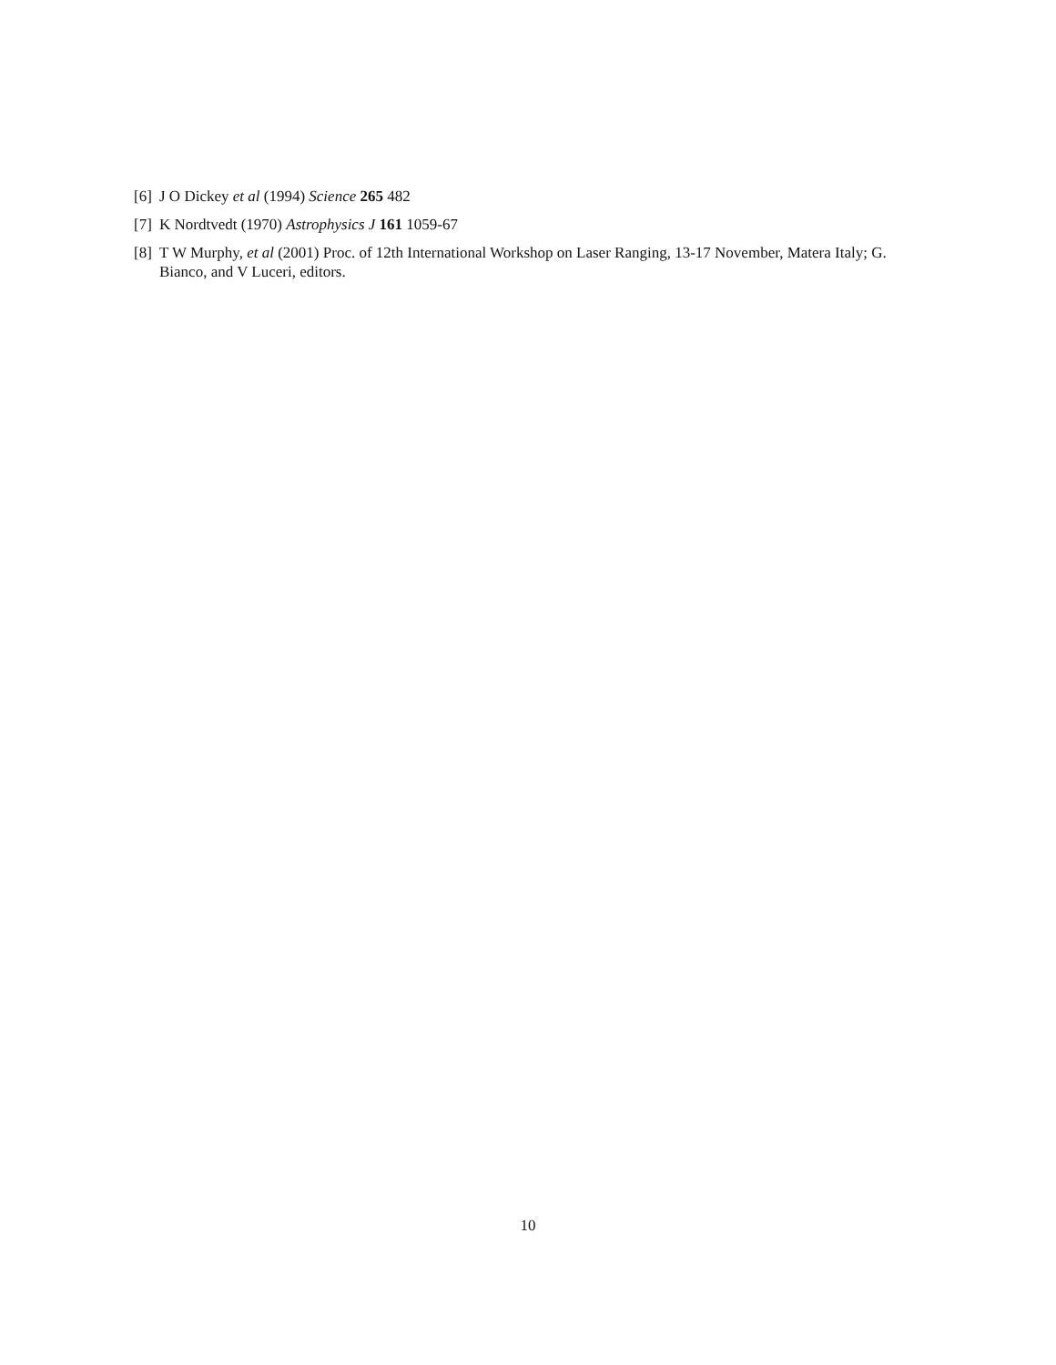[6] J O Dickey et al (1994) Science 265 482
[7] K Nordtvedt (1970) Astrophysics J 161 1059-67
[8] T W Murphy, et al (2001) Proc. of 12th International Workshop on Laser Ranging, 13-17 November, Matera Italy; G. Bianco, and V Luceri, editors.
10